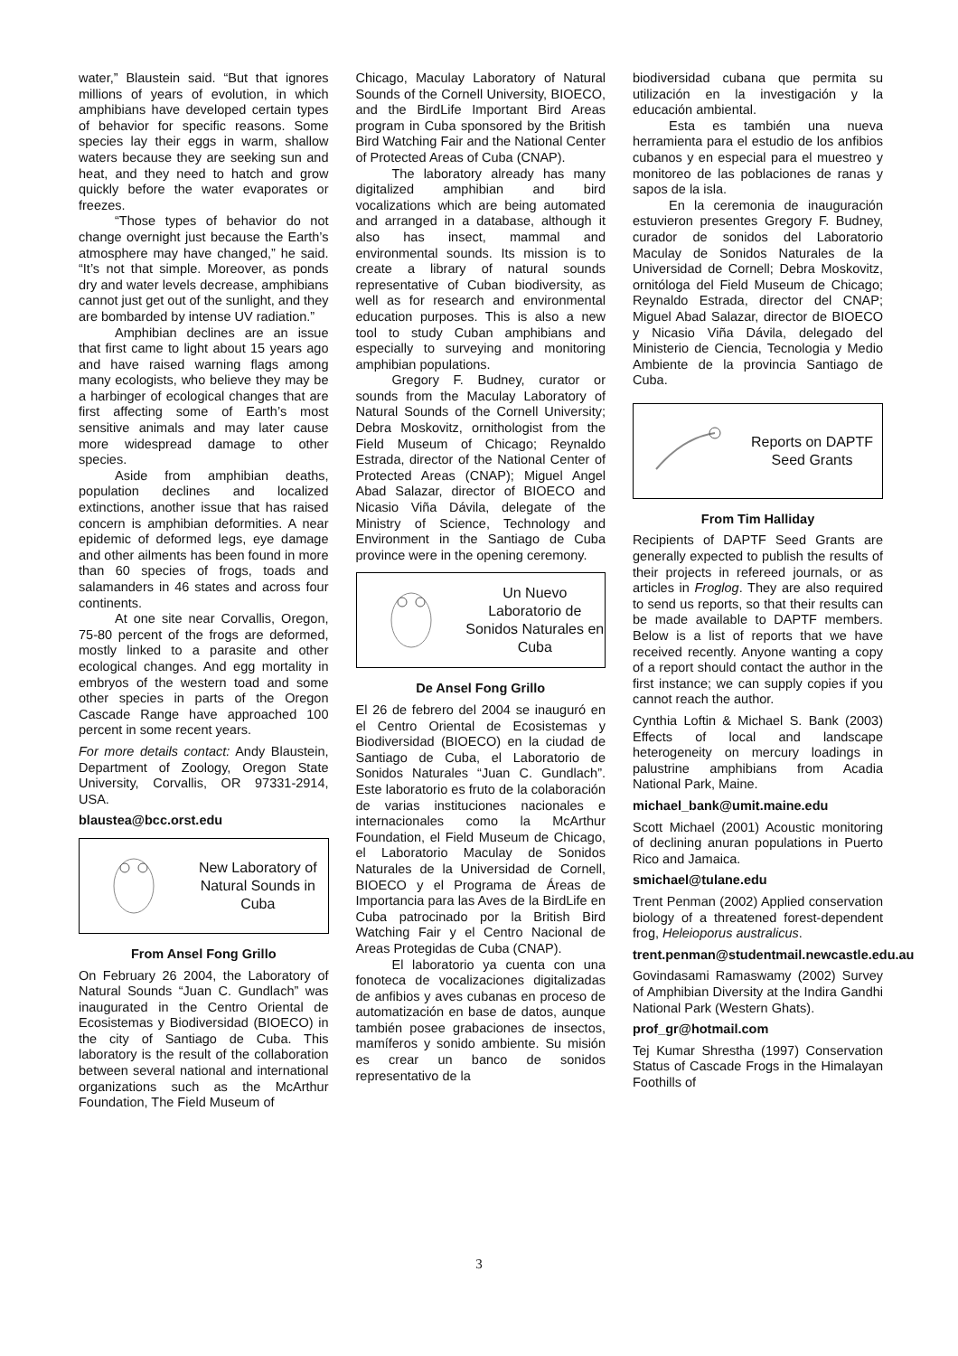water,” Blaustein said. “But that ignores millions of years of evolution, in which amphibians have developed certain types of behavior for specific reasons. Some species lay their eggs in warm, shallow waters because they are seeking sun and heat, and they need to hatch and grow quickly before the water evaporates or freezes.
“Those types of behavior do not change overnight just because the Earth’s atmosphere may have changed,” he said. “It’s not that simple. Moreover, as ponds dry and water levels decrease, amphibians cannot just get out of the sunlight, and they are bombarded by intense UV radiation.”
Amphibian declines are an issue that first came to light about 15 years ago and have raised warning flags among many ecologists, who believe they may be a harbinger of ecological changes that are first affecting some of Earth’s most sensitive animals and may later cause more widespread damage to other species.
Aside from amphibian deaths, population declines and localized extinctions, another issue that has raised concern is amphibian deformities. A near epidemic of deformed legs, eye damage and other ailments has been found in more than 60 species of frogs, toads and salamanders in 46 states and across four continents.
At one site near Corvallis, Oregon, 75-80 percent of the frogs are deformed, mostly linked to a parasite and other ecological changes. And egg mortality in embryos of the western toad and some other species in parts of the Oregon Cascade Range have approached 100 percent in some recent years.
For more details contact: Andy Blaustein, Department of Zoology, Oregon State University, Corvallis, OR 97331-2914, USA.
blaustea@bcc.orst.edu
New Laboratory of Natural Sounds in Cuba
From Ansel Fong Grillo
On February 26 2004, the Laboratory of Natural Sounds “Juan C. Gundlach” was inaugurated in the Centro Oriental de Ecosistemas y Biodiversidad (BIOECO) in the city of Santiago de Cuba. This laboratory is the result of the collaboration between several national and international organizations such as the McArthur Foundation, The Field Museum of
Chicago, Maculay Laboratory of Natural Sounds of the Cornell University, BIOECO, and the BirdLife Important Bird Areas program in Cuba sponsored by the British Bird Watching Fair and the National Center of Protected Areas of Cuba (CNAP).
The laboratory already has many digitalized amphibian and bird vocalizations which are being automated and arranged in a database, although it also has insect, mammal and environmental sounds. Its mission is to create a library of natural sounds representative of Cuban biodiversity, as well as for research and environmental education purposes. This is also a new tool to study Cuban amphibians and especially to surveying and monitoring amphibian populations.
Gregory F. Budney, curator or sounds from the Maculay Laboratory of Natural Sounds of the Cornell University; Debra Moskovitz, ornithologist from the Field Museum of Chicago; Reynaldo Estrada, director of the National Center of Protected Areas (CNAP); Miguel Angel Abad Salazar, director of BIOECO and Nicasio Viña Dávila, delegate of the Ministry of Science, Technology and Environment in the Santiago de Cuba province were in the opening ceremony.
Un Nuevo Laboratorio de Sonidos Naturales en Cuba
De Ansel Fong Grillo
El 26 de febrero del 2004 se inauguró en el Centro Oriental de Ecosistemas y Biodiversidad (BIOECO) en la ciudad de Santiago de Cuba, el Laboratorio de Sonidos Naturales “Juan C. Gundlach”. Este laboratorio es fruto de la colaboración de varias instituciones nacionales e internacionales como la McArthur Foundation, el Field Museum de Chicago, el Laboratorio Maculay de Sonidos Naturales de la Universidad de Cornell, BIOECO y el Programa de Áreas de Importancia para las Aves de la BirdLife en Cuba patrocinado por la British Bird Watching Fair y el Centro Nacional de Areas Protegidas de Cuba (CNAP).
El laboratorio ya cuenta con una fonoteca de vocalizaciones digitalizadas de anfibios y aves cubanas en proceso de automatización en base de datos, aunque también posee grabaciones de insectos, mamíferos y sonido ambiente. Su misión es crear un banco de sonidos representativo de la
biodiversidad cubana que permita su utilización en la investigación y la educación ambiental.
Esta es también una nueva herramienta para el estudio de los anfibios cubanos y en especial para el muestreo y monitoreo de las poblaciones de ranas y sapos de la isla.
En la ceremonia de inauguración estuvieron presentes Gregory F. Budney, curador de sonidos del Laboratorio Maculay de Sonidos Naturales de la Universidad de Cornell; Debra Moskovitz, ornitóloga del Field Museum de Chicago; Reynaldo Estrada, director del CNAP; Miguel Abad Salazar, director de BIOECO y Nicasio Viña Dávila, delegado del Ministerio de Ciencia, Tecnologia y Medio Ambiente de la provincia Santiago de Cuba.
Reports on DAPTF Seed Grants
From Tim Halliday
Recipients of DAPTF Seed Grants are generally expected to publish the results of their projects in refereed journals, or as articles in Froglog. They are also required to send us reports, so that their results can be made available to DAPTF members. Below is a list of reports that we have received recently. Anyone wanting a copy of a report should contact the author in the first instance; we can supply copies if you cannot reach the author.
Cynthia Loftin & Michael S. Bank (2003) Effects of local and landscape heterogeneity on mercury loadings in palustrine amphibians from Acadia National Park, Maine.
michael_bank@umit.maine.edu
Scott Michael (2001) Acoustic monitoring of declining anuran populations in Puerto Rico and Jamaica.
smichael@tulane.edu
Trent Penman (2002) Applied conservation biology of a threatened forest-dependent frog, Heleioporus australicus.
trent.penman@studentmail.newcastle.edu.au
Govindasami Ramaswamy (2002) Survey of Amphibian Diversity at the Indira Gandhi National Park (Western Ghats).
prof_gr@hotmail.com
Tej Kumar Shrestha (1997) Conservation Status of Cascade Frogs in the Himalayan Foothills of
3